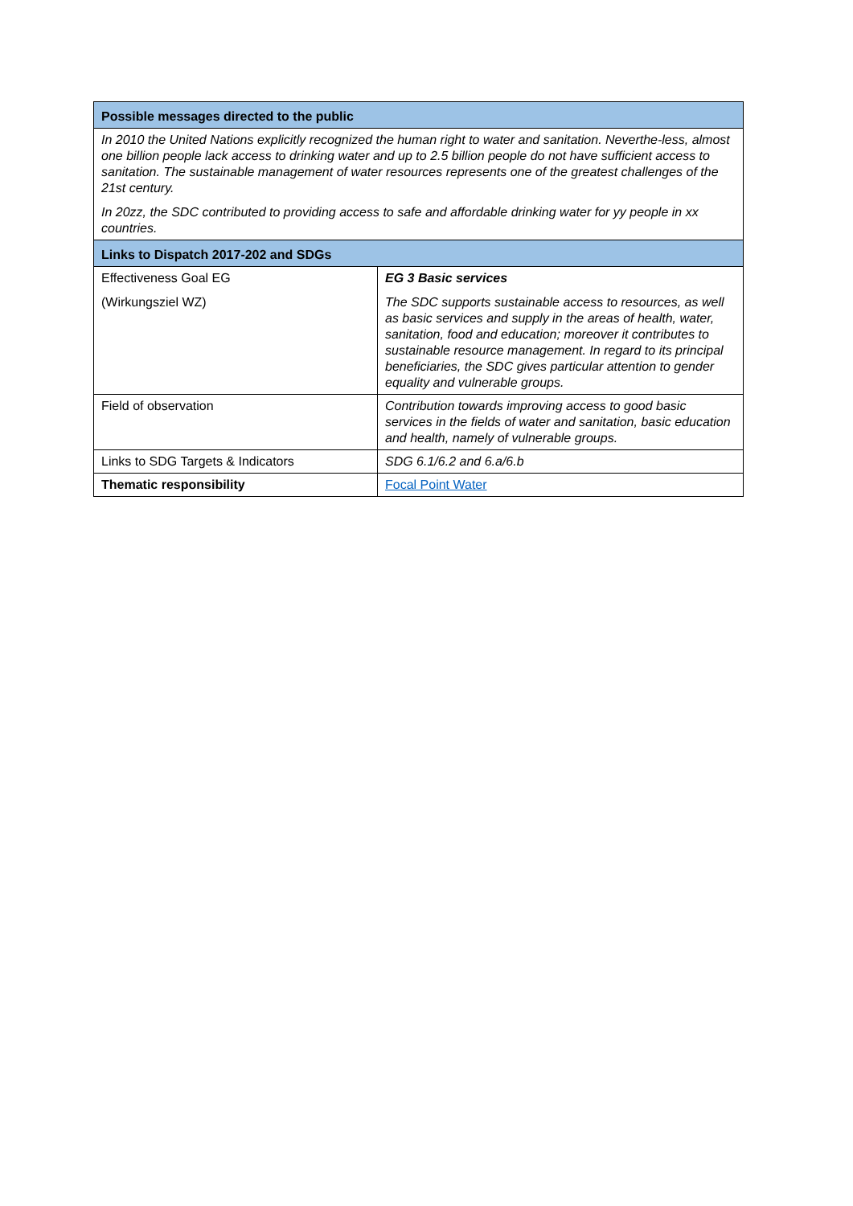| Possible messages directed to the public | |
| --- | --- |
| In 2010 the United Nations explicitly recognized the human right to water and sanitation. Neverthe-less, almost one billion people lack access to drinking water and up to 2.5 billion people do not have sufficient access to sanitation. The sustainable management of water resources represents one of the greatest challenges of the 21st century. In 20zz, the SDC contributed to providing access to safe and affordable drinking water for yy people in xx countries. | |
| Links to Dispatch 2017-202 and SDGs | |
| Effectiveness Goal EG (Wirkungsziel WZ) | EG 3 Basic services The SDC supports sustainable access to resources, as well as basic services and supply in the areas of health, water, sanitation, food and education; moreover it contributes to sustainable resource management. In regard to its principal beneficiaries, the SDC gives particular attention to gender equality and vulnerable groups. |
| Field of observation | Contribution towards improving access to good basic services in the fields of water and sanitation, basic education and health, namely of vulnerable groups. |
| Links to SDG Targets & Indicators | SDG 6.1/6.2 and 6.a/6.b |
| Thematic responsibility | Focal Point Water |